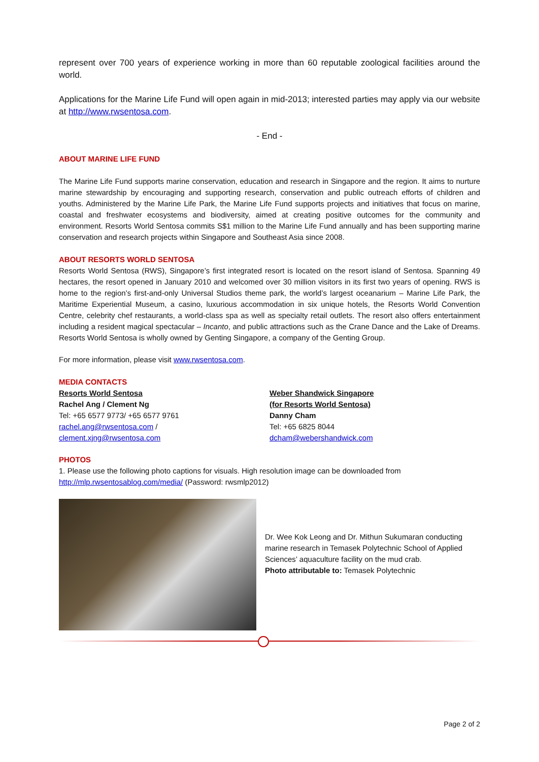represent over 700 years of experience working in more than 60 reputable zoological facilities around the world.
Applications for the Marine Life Fund will open again in mid-2013; interested parties may apply via our website at http://www.rwsentosa.com.
- End -
ABOUT MARINE LIFE FUND
The Marine Life Fund supports marine conservation, education and research in Singapore and the region. It aims to nurture marine stewardship by encouraging and supporting research, conservation and public outreach efforts of children and youths. Administered by the Marine Life Park, the Marine Life Fund supports projects and initiatives that focus on marine, coastal and freshwater ecosystems and biodiversity, aimed at creating positive outcomes for the community and environment. Resorts World Sentosa commits S$1 million to the Marine Life Fund annually and has been supporting marine conservation and research projects within Singapore and Southeast Asia since 2008.
ABOUT RESORTS WORLD SENTOSA
Resorts World Sentosa (RWS), Singapore’s first integrated resort is located on the resort island of Sentosa. Spanning 49 hectares, the resort opened in January 2010 and welcomed over 30 million visitors in its first two years of opening. RWS is home to the region’s first-and-only Universal Studios theme park, the world’s largest oceanarium – Marine Life Park, the Maritime Experiential Museum, a casino, luxurious accommodation in six unique hotels, the Resorts World Convention Centre, celebrity chef restaurants, a world-class spa as well as specialty retail outlets. The resort also offers entertainment including a resident magical spectacular – Incanto, and public attractions such as the Crane Dance and the Lake of Dreams. Resorts World Sentosa is wholly owned by Genting Singapore, a company of the Genting Group.
For more information, please visit www.rwsentosa.com.
MEDIA CONTACTS
Resorts World Sentosa
Rachel Ang / Clement Ng
Tel: +65 6577 9773/ +65 6577 9761
rachel.ang@rwsentosa.com /
clement.xjng@rwsentosa.com
Weber Shandwick Singapore
(for Resorts World Sentosa)
Danny Cham
Tel: +65 6825 8044
dcham@webershandwick.com
PHOTOS
1. Please use the following photo captions for visuals. High resolution image can be downloaded from
http://mlp.rwsentosablog.com/media/ (Password: rwsmlp2012)
Dr. Wee Kok Leong and Dr. Mithun Sukumaran conducting marine research in Temasek Polytechnic School of Applied Sciences’ aquaculture facility on the mud crab.
Photo attributable to: Temasek Polytechnic
Page 2 of 2